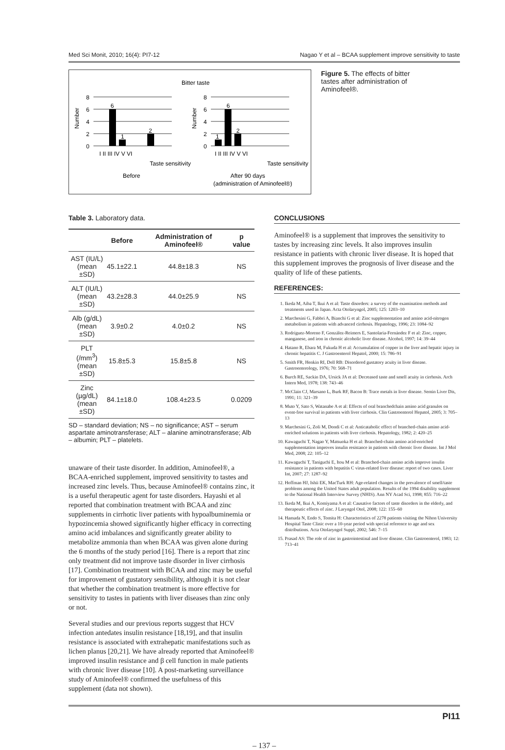Med Sci Monit, 2010; 16(4): PI7-12 Nagao Y et al – BCAA supplement improve sensitivity to taste
Bitter taste
8
6
4
2
0
8
6
4
2
0
6
1
2
1
6
2
Number
Number
I II III IV V VI
I II III IV V VI
Taste sensitivity
Taste sensitivity
Before
After 90 days
(administration of Aminofeel®)
Figure 5. The effects of bitter tastes after administration of Aminofeel®.
Table 3. Laboratory data.
| | Before | Administration of Aminofeel® | p value |
| --- | --- | --- | --- |
| AST (IU/L) (mean ±SD) | 45.1±22.1 | 44.8±18.3 | NS |
| ALT (IU/L) (mean ±SD) | 43.2±28.3 | 44.0±25.9 | NS |
| Alb (g/dL) (mean ±SD) | 3.9±0.2 | 4.0±0.2 | NS |
| PLT (/mm<sup>3</sup>) (mean ±SD) | 15.8±5.3 | 15.8±5.8 | NS |
| Zinc (µg/dL) (mean ±SD) | 84.1±18.0 | 108.4±23.5 | 0.0209 |
SD – standard deviation; NS – no significance; AST – serum aspartate aminotransferase; ALT – alanine aminotransferase; Alb – albumin; PLT – platelets.
unaware of their taste disorder. In addition, Aminofeel®, a BCAA-enriched supplement, improved sensitivity to tastes and increased zinc levels. Thus, because Aminofeel® contains zinc, it is a useful therapeutic agent for taste disorders. Hayashi et al reported that combination treatment with BCAA and zinc supplements in cirrhotic liver patients with hypoalbuminemia or hypozincemia showed significantly higher efficacy in correcting amino acid imbalances and significantly greater ability to metabolize ammonia than when BCAA was given alone during the 6 months of the study period [16]. There is a report that zinc only treatment did not improve taste disorder in liver cirrhosis [17]. Combination treatment with BCAA and zinc may be useful for improvement of gustatory sensibility, although it is not clear that whether the combination treatment is more effective for sensitivity to tastes in patients with liver diseases than zinc only or not.
Several studies and our previous reports suggest that HCV infection antedates insulin resistance [18,19], and that insulin resistance is associated with extrahepatic manifestations such as lichen planus [20,21]. We have already reported that Aminofeel® improved insulin resistance and β cell function in male patients with chronic liver disease [10]. A post-marketing surveillance study of Aminofeel® confirmed the usefulness of this supplement (data not shown).
CONCLUSIONS
Aminofeel® is a supplement that improves the sensitivity to tastes by increasing zinc levels. It also improves insulin resistance in patients with chronic liver disease. It is hoped that this supplement improves the prognosis of liver disease and the quality of life of these patients.
REFERENCES:
1. Ikeda M, Aiba T, Ikui A et al: Taste disorders: a survey of the examination methods and treatments used in Japan. Acta Otolaryngol, 2005; 125: 1203–10
2. Marchesini G, Fabbri A, Bianchi G et al: Zinc supplementation and amino acid-nitrogen metabolism in patients with advanced cirrhosis. Hepatology, 1996; 23: 1084–92
3. Rodríguez-Moreno F, González-Reimers E, Santolaria-Fernández F et al: Zinc, copper, manganese, and iron in chronic alcoholic liver disease. Alcohol, 1997; 14: 39–44
4. Hatano R, Ebara M, Fukuda H et al: Accumulation of copper in the liver and hepatic injury in chronic hepatitis C. J Gastroenterol Hepatol, 2000; 15: 786–91
5. Smith FR, Henkin RI, Dell RB: Disordered gustatory acuity in liver disease. Gastroenterology, 1976; 70: 568–71
6. Burch RE, Sackin DA, Ursick JA et al: Decreased taste and smell acuity in cirrhosis. Arch Intern Med, 1978; 138: 743–46
7. McClain CJ, Marsano L, Burk RF, Bacon B: Trace metals in liver disease. Semin Liver Dis, 1991; 11: 321–39
8. Muto Y, Sato S, Watanabe A et al: Effects of oral branchedchain amino acid granules on event-free survival in patients with liver cirrhosis. Clin Gastroenterol Hepatol, 2005; 3: 705–13
9. Marchesini G, Zoli M, Dondi C et al: Anticatabolic effect of branched-chain amino acid-enriched solutions in patients with liver cirrhosis. Hepatology, 1982; 2: 420–25
10. Kawaguchi T, Nagao Y, Matsuoka H et al: Branched-chain amino acid-enriched supplementation improves insulin resistance in patients with chronic liver disease. Int J Mol Med, 2008; 22: 105–12
11. Kawaguchi T, Taniguchi E, Itou M et al: Branched-chain amino acids improve insulin resistance in patients with hepatitis C virus-related liver disease: report of two cases. Liver Int, 2007; 27: 1287–92
12. Hoffman HJ, Ishii EK, MacTurk RH: Age-related changes in the prevalence of smell/taste problems among the United States adult population. Results of the 1994 disability supplement to the National Health Interview Survey (NHIS). Ann NY Acad Sci, 1998; 855: 716–22
13. Ikeda M, Ikui A, Komiyama A et al: Causative factors of taste disorders in the elderly, and therapeutic effects of zinc. J Laryngol Otol, 2008; 122: 155–60
14. Hamada N, Endo S, Tomita H: Characteristics of 2278 patients visiting the Nihon University Hospital Taste Clinic over a 10-year period with special reference to age and sex distributions. Acta Otolaryngol Suppl, 2002; 546: 7–15
15. Prasad AS: The role of zinc in gastrointestinal and liver disease. Clin Gastroenterol, 1983; 12: 713–41
PI11
– 137 –